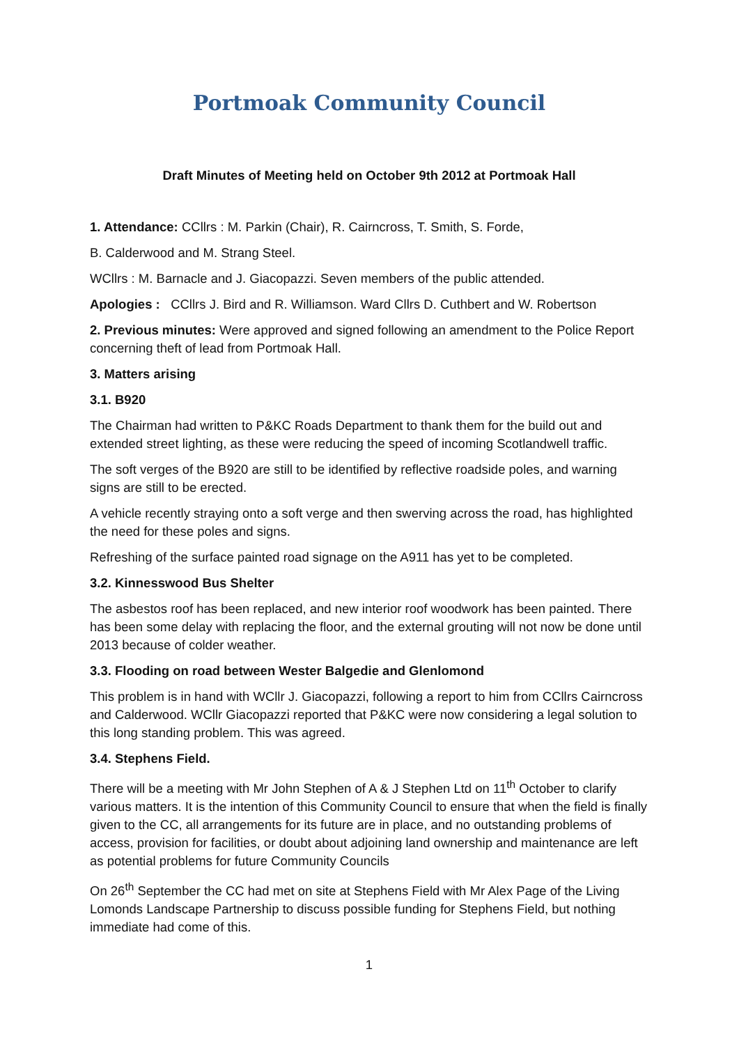Portmoak Community Council
Draft Minutes of Meeting held on October 9th 2012 at Portmoak Hall
1. Attendance: CCllrs : M. Parkin (Chair), R. Cairncross, T. Smith, S. Forde,
B. Calderwood and M. Strang Steel.
WCllrs : M. Barnacle and J. Giacopazzi. Seven members of the public attended.
Apologies : CCllrs J. Bird and R. Williamson. Ward Cllrs D. Cuthbert and W. Robertson
2. Previous minutes: Were approved and signed following an amendment to the Police Report concerning theft of lead from Portmoak Hall.
3. Matters arising
3.1. B920
The Chairman had written to P&KC Roads Department to thank them for the build out and extended street lighting, as these were reducing the speed of incoming Scotlandwell traffic.
The soft verges of the B920 are still to be identified by reflective roadside poles, and warning signs are still to be erected.
A vehicle recently straying onto a soft verge and then swerving across the road, has highlighted the need for these poles and signs.
Refreshing of the surface painted road signage on the A911 has yet to be completed.
3.2. Kinnesswood Bus Shelter
The asbestos roof has been replaced, and new interior roof woodwork has been painted. There has been some delay with replacing the floor, and the external grouting will not now be done until 2013 because of colder weather.
3.3. Flooding on road between Wester Balgedie and Glenlomond
This problem is in hand with WCllr J. Giacopazzi, following a report to him from CCllrs Cairncross and Calderwood. WCllr Giacopazzi reported that P&KC were now considering a legal solution to this long standing problem. This was agreed.
3.4. Stephens Field.
There will be a meeting with Mr John Stephen of A & J Stephen Ltd on 11<sup>th</sup> October to clarify various matters. It is the intention of this Community Council to ensure that when the field is finally given to the CC, all arrangements for its future are in place, and no outstanding problems of access, provision for facilities, or doubt about adjoining land ownership and maintenance are left as potential problems for future Community Councils
On 26<sup>th</sup> September the CC had met on site at Stephens Field with Mr Alex Page of the Living Lomonds Landscape Partnership to discuss possible funding for Stephens Field, but nothing immediate had come of this.
1